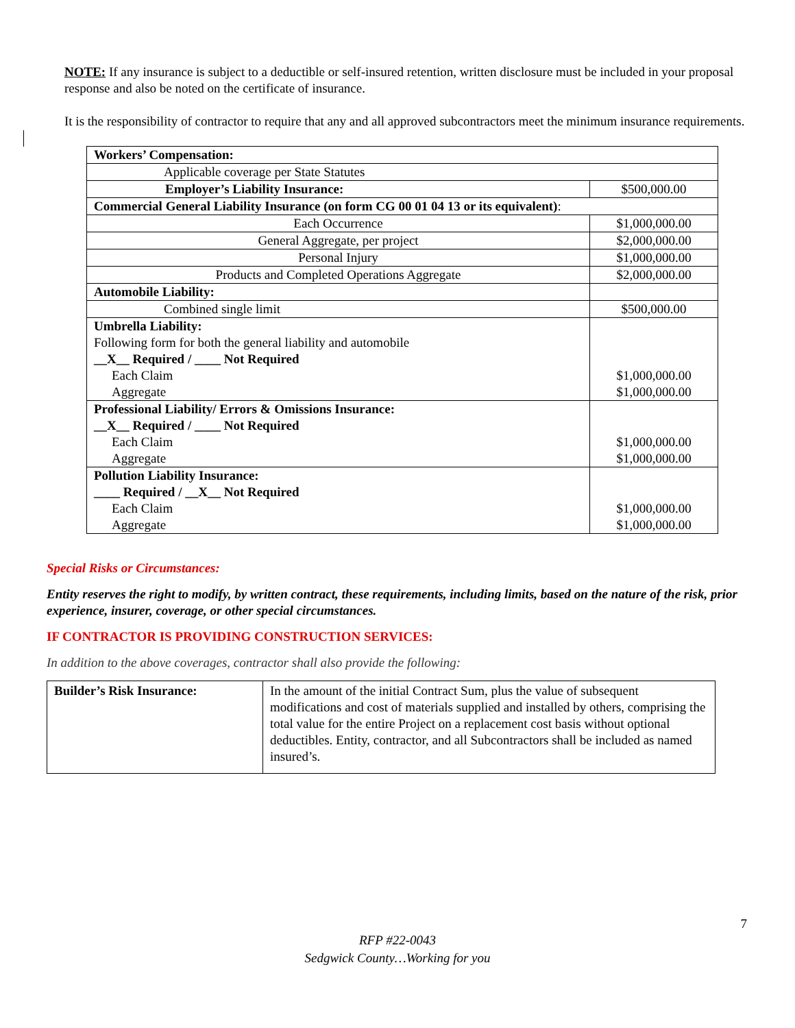NOTE: If any insurance is subject to a deductible or self-insured retention, written disclosure must be included in your proposal response and also be noted on the certificate of insurance.
It is the responsibility of contractor to require that any and all approved subcontractors meet the minimum insurance requirements.
| Workers’ Compensation: | |
| Applicable coverage per State Statutes | |
| Employer’s Liability Insurance: | $500,000.00 |
| Commercial General Liability Insurance (on form CG 00 01 04 13 or its equivalent) : | |
| Each Occurrence | $1,000,000.00 |
| General Aggregate, per project | $2,000,000.00 |
| Personal Injury | $1,000,000.00 |
| Products and Completed Operations Aggregate | $2,000,000.00 |
| Automobile Liability: | |
| Combined single limit | $500,000.00 |
| Umbrella Liability: Following form for both the general liability and automobile __X__ Required / ____ Not Required Each Claim Aggregate | $1,000,000.00 $1,000,000.00 |
| Professional Liability/ Errors & Omissions Insurance: __X__ Required / ____ Not Required Each Claim Aggregate | $1,000,000.00 $1,000,000.00 |
| Pollution Liability Insurance: ____ Required / __X__ Not Required Each Claim Aggregate | $1,000,000.00 $1,000,000.00 |
Special Risks or Circumstances:
Entity reserves the right to modify, by written contract, these requirements, including limits, based on the nature of the risk, prior experience, insurer, coverage, or other special circumstances.
IF CONTRACTOR IS PROVIDING CONSTRUCTION SERVICES:
In addition to the above coverages, contractor shall also provide the following:
| Builder’s Risk Insurance: | In the amount of the initial Contract Sum, plus the value of subsequent modifications and cost of materials supplied and installed by others, comprising the total value for the entire Project on a replacement cost basis without optional deductibles. Entity, contractor, and all Subcontractors shall be included as named insured’s. |
7
RFP #22-0043
Sedgwick County…Working for you